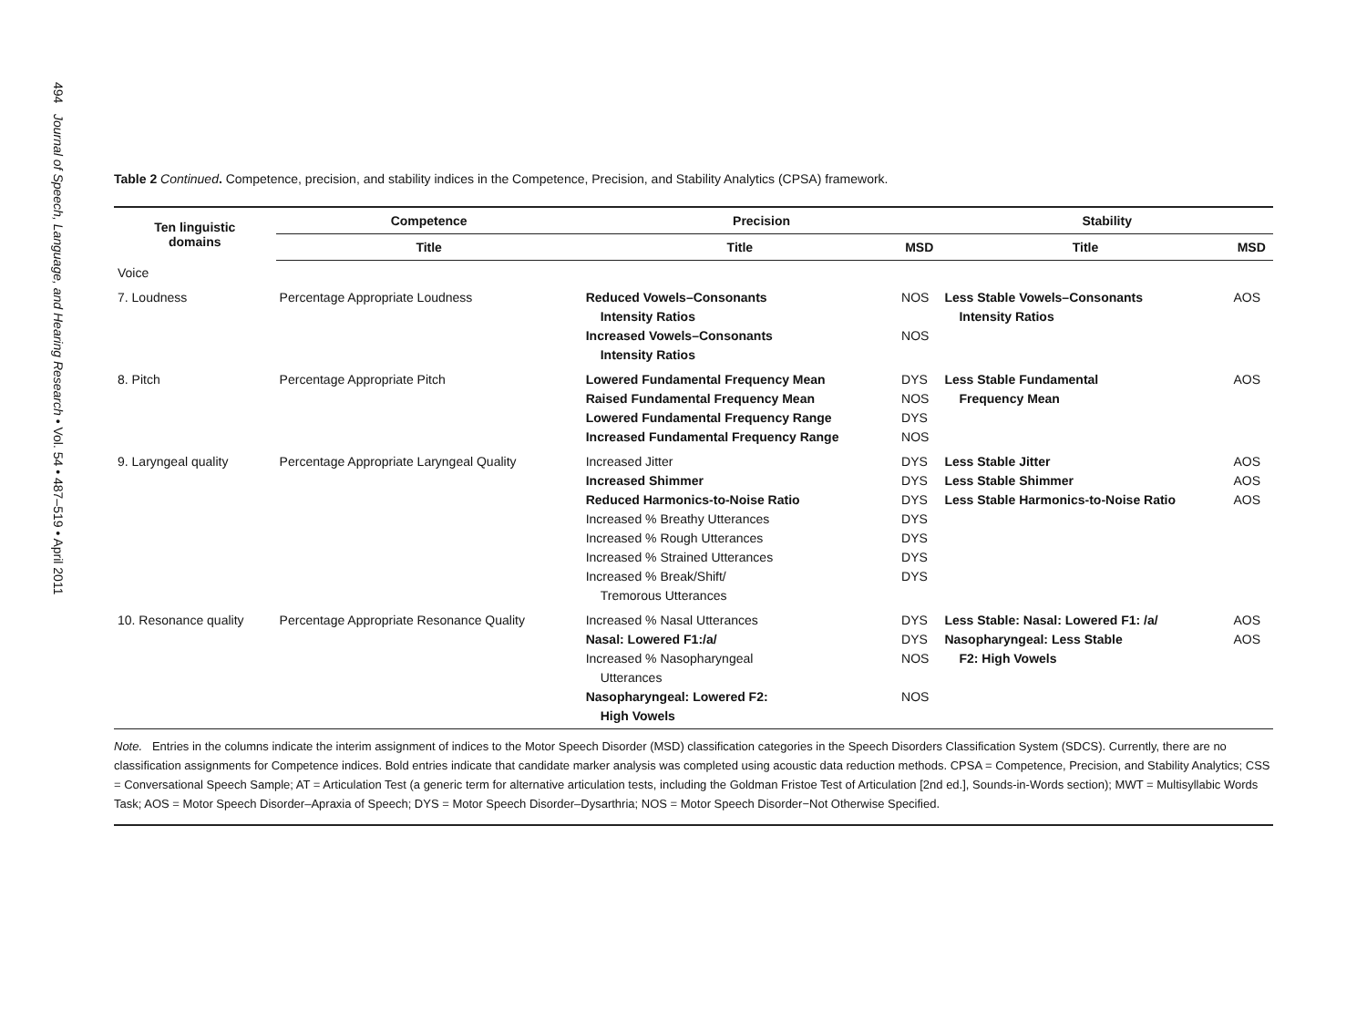494 Journal of Speech, Language, and Hearing Research • Vol. 54 • 487–519 • April 2011
Table 2 Continued. Competence, precision, and stability indices in the Competence, Precision, and Stability Analytics (CPSA) framework.
| Ten linguistic domains | Competence | Precision | | Stability | |
| --- | --- | --- | --- | --- | --- |
| | Title | Title | MSD | Title | MSD |
| Voice | | | | | |
| 7. Loudness | Percentage Appropriate Loudness | Reduced Vowels–Consonants Intensity Ratios Increased Vowels–Consonants Intensity Ratios | NOS NOS | Less Stable Vowels–Consonants Intensity Ratios | AOS |
| 8. Pitch | Percentage Appropriate Pitch | Lowered Fundamental Frequency Mean Raised Fundamental Frequency Mean Lowered Fundamental Frequency Range Increased Fundamental Frequency Range | DYS NOS DYS NOS | Less Stable Fundamental Frequency Mean | AOS |
| 9. Laryngeal quality | Percentage Appropriate Laryngeal Quality | Increased Jitter Increased Shimmer Reduced Harmonics-to-Noise Ratio Increased % Breathy Utterances Increased % Rough Utterances Increased % Strained Utterances Increased % Break/Shift/ Tremorous Utterances | DYS DYS DYS DYS DYS DYS DYS | Less Stable Jitter Less Stable Shimmer Less Stable Harmonics-to-Noise Ratio | AOS AOS AOS |
| 10. Resonance quality | Percentage Appropriate Resonance Quality | Increased % Nasal Utterances Nasal: Lowered F1:/a/ Increased % Nasopharyngeal Utterances Nasopharyngeal: Lowered F2: High Vowels | DYS DYS NOS NOS | Less Stable: Nasal: Lowered F1: /a/ Nasopharyngeal: Less Stable F2: High Vowels | AOS AOS |
Note. Entries in the columns indicate the interim assignment of indices to the Motor Speech Disorder (MSD) classification categories in the Speech Disorders Classification System (SDCS). Currently, there are no classification assignments for Competence indices. Bold entries indicate that candidate marker analysis was completed using acoustic data reduction methods. CPSA = Competence, Precision, and Stability Analytics; CSS = Conversational Speech Sample; AT = Articulation Test (a generic term for alternative articulation tests, including the Goldman Fristoe Test of Articulation [2nd ed.], Sounds-in-Words section); MWT = Multisyllabic Words Task; AOS = Motor Speech Disorder–Apraxia of Speech; DYS = Motor Speech Disorder–Dysarthria; NOS = Motor Speech Disorder−Not Otherwise Specified.